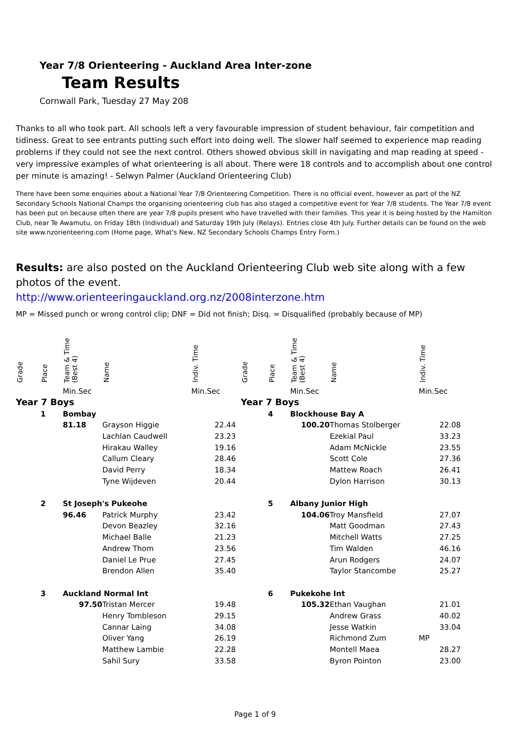Year 7/8 Orienteering - Auckland Area Inter-zone
Team Results
Cornwall Park, Tuesday 27 May 208
Thanks to all who took part. All schools left a very favourable impression of student behaviour, fair competition and tidiness. Great to see entrants putting such effort into doing well. The slower half seemed to experience map reading problems if they could not see the next control. Others showed obvious skill in navigating and map reading at speed - very impressive examples of what orienteering is all about. There were 18 controls and to accomplish about one control per minute is amazing! - Selwyn Palmer (Auckland Orienteering Club)
There have been some enquiries about a National Year 7/8 Orienteering Competition. There is no official event, however as part of the NZ Secondary Schools National Champs the organising orienteering club has also staged a competitive event for Year 7/8 students. The Year 7/8 event has been put on because often there are year 7/8 pupils present who have travelled with their families. This year it is being hosted by the Hamilton Club, near Te Awamutu, on Friday 18th (Individual) and Saturday 19th July (Relays). Entries close 4th July. Further details can be found on the web site www.nzorienteering.com (Home page, What's New, NZ Secondary Schools Champs Entry Form.)
Results: are also posted on the Auckland Orienteering Club web site along with a few photos of the event.
http://www.orienteeringauckland.org.nz/2008interzone.htm
MP = Missed punch or wrong control clip; DNF = Did not finish; Disq. = Disqualified (probably because of MP)
| Grade | Place | Team & Time (Best 4) | Name | Indiv. Time |
| --- | --- | --- | --- | --- |
| | | Min.Sec | | Min.Sec |
| Year 7 Boys | | | | |
| | 1 | Bombay | | |
| | | 81.18 | Grayson Higgie | 22.44 |
| | | | Lachlan Caudwell | 23.23 |
| | | | Hirakau Walley | 19.16 |
| | | | Callum Cleary | 28.46 |
| | | | David Perry | 18.34 |
| | | | Tyne Wijdeven | 20.44 |
| | 2 | St Joseph's Pukeohe | | |
| | | 96.46 | Patrick Murphy | 23.42 |
| | | | Devon Beazley | 32.16 |
| | | | Michael Balle | 21.23 |
| | | | Andrew Thom | 23.56 |
| | | | Daniel Le Prue | 27.45 |
| | | | Brendon Allen | 35.40 |
| | 3 | Auckland Normal Int | | |
| | | 97.50 | Tristan Mercer | 19.48 |
| | | | Henry Tombleson | 29.15 |
| | | | Cannar Laing | 34.08 |
| | | | Oliver Yang | 26.19 |
| | | | Matthew Lambie | 22.28 |
| | | | Sahil Sury | 33.58 |
| Grade | Place | Team & Time (Best 4) | Name | Indiv. Time |
| --- | --- | --- | --- | --- |
| | | Min.Sec | | Min.Sec |
| Year 7 Boys | | | | |
| | 4 | Blockhouse Bay A | | |
| | | 100.20 | Thomas Stolberger | 22.08 |
| | | | Ezekial Paul | 33.23 |
| | | | Adam McNickle | 23.55 |
| | | | Scott Cole | 27.36 |
| | | | Mattew Roach | 26.41 |
| | | | Dylon Harrison | 30.13 |
| | 5 | Albany Junior High | | |
| | | 104.06 | Troy Mansfield | 27.07 |
| | | | Matt Goodman | 27.43 |
| | | | Mitchell Watts | 27.25 |
| | | | Tim Walden | 46.16 |
| | | | Arun Rodgers | 24.07 |
| | | | Taylor Stancombe | 25.27 |
| | 6 | Pukekohe Int | | |
| | | 105.32 | Ethan Vaughan | 21.01 |
| | | | Andrew Grass | 40.02 |
| | | | Jesse Watkin | 33.04 |
| | | | Richmond Zum | MP |
| | | | Montell Maea | 28.27 |
| | | | Byron Pointon | 23.00 |
Page 1 of 9